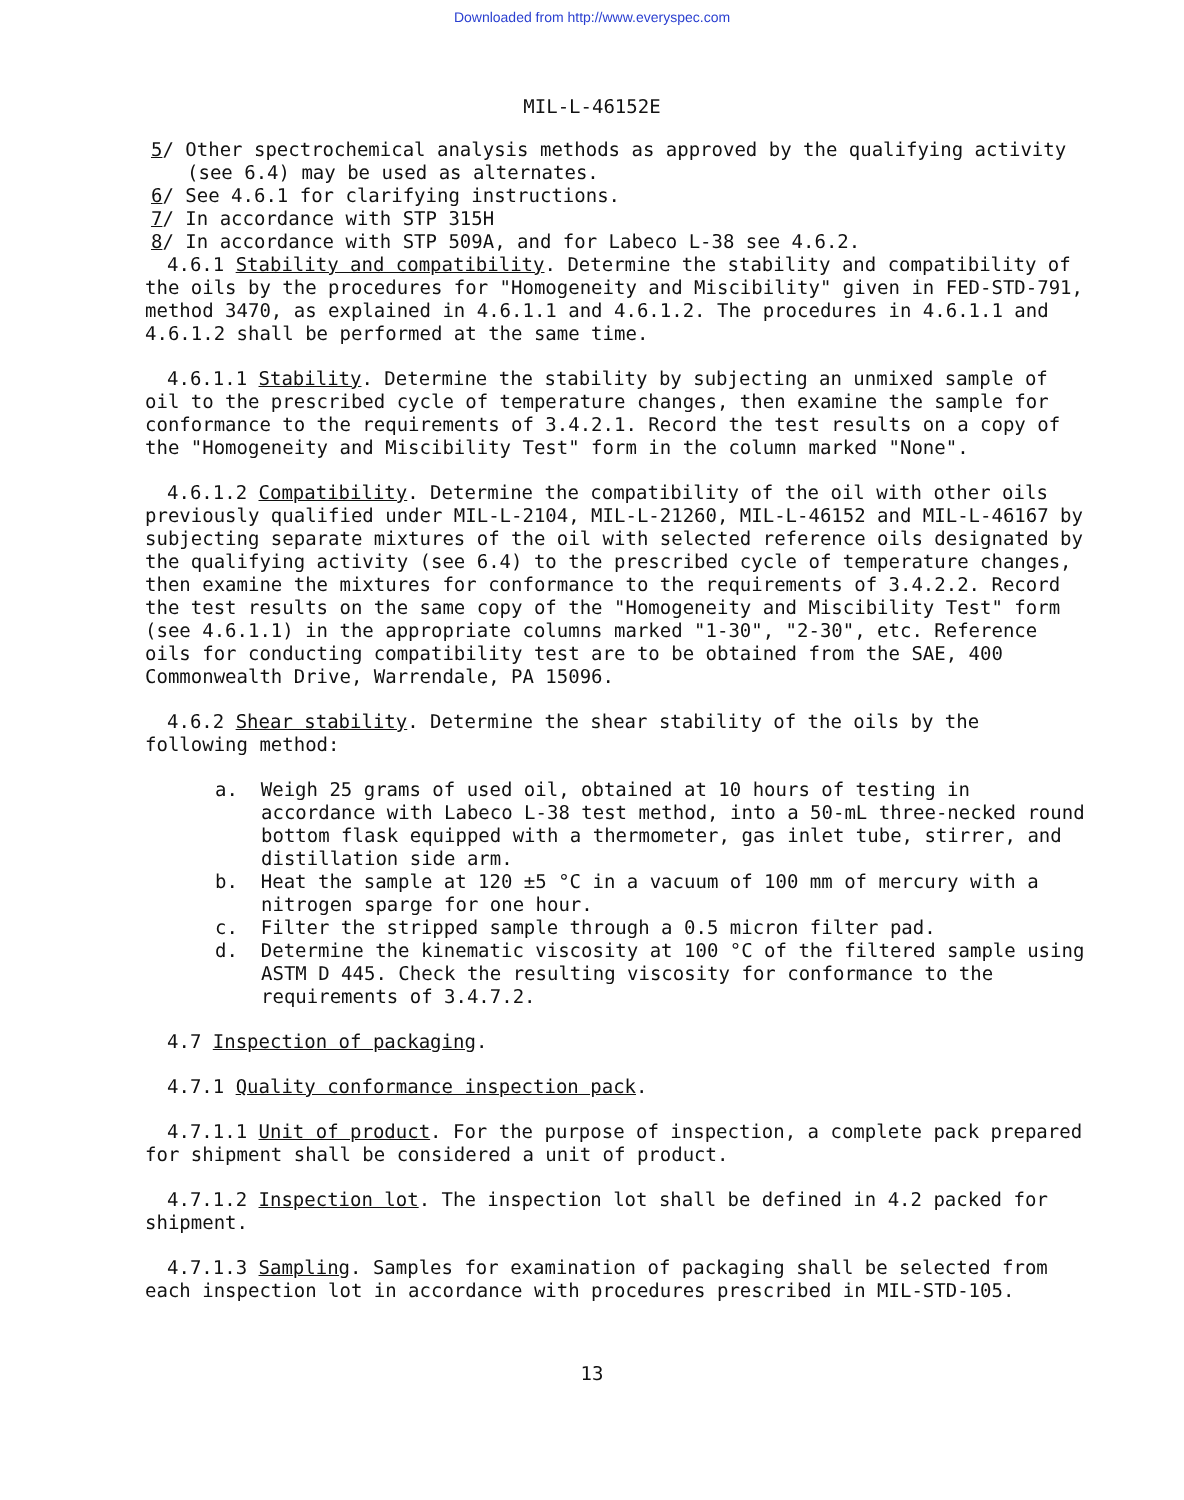Downloaded from http://www.everyspec.com
MIL-L-46152E
5/ Other spectrochemical analysis methods as approved by the qualifying activity (see 6.4) may be used as alternates.
6/ See 4.6.1 for clarifying instructions.
7/ In accordance with STP 315H
8/ In accordance with STP 509A, and for Labeco L-38 see 4.6.2.
4.6.1 Stability and compatibility. Determine the stability and compatibility of the oils by the procedures for "Homogeneity and Miscibility" given in FED-STD-791, method 3470, as explained in 4.6.1.1 and 4.6.1.2. The procedures in 4.6.1.1 and 4.6.1.2 shall be performed at the same time.
4.6.1.1 Stability. Determine the stability by subjecting an unmixed sample of oil to the prescribed cycle of temperature changes, then examine the sample for conformance to the requirements of 3.4.2.1. Record the test results on a copy of the "Homogeneity and Miscibility Test" form in the column marked "None".
4.6.1.2 Compatibility. Determine the compatibility of the oil with other oils previously qualified under MIL-L-2104, MIL-L-21260, MIL-L-46152 and MIL-L-46167 by subjecting separate mixtures of the oil with selected reference oils designated by the qualifying activity (see 6.4) to the prescribed cycle of temperature changes, then examine the mixtures for conformance to the requirements of 3.4.2.2. Record the test results on the same copy of the "Homogeneity and Miscibility Test" form (see 4.6.1.1) in the appropriate columns marked "1-30", "2-30", etc. Reference oils for conducting compatibility test are to be obtained from the SAE, 400 Commonwealth Drive, Warrendale, PA 15096.
4.6.2 Shear stability. Determine the shear stability of the oils by the following method:
a. Weigh 25 grams of used oil, obtained at 10 hours of testing in accordance with Labeco L-38 test method, into a 50-mL three-necked round bottom flask equipped with a thermometer, gas inlet tube, stirrer, and distillation side arm.
b. Heat the sample at 120 ±5 °C in a vacuum of 100 mm of mercury with a nitrogen sparge for one hour.
c. Filter the stripped sample through a 0.5 micron filter pad.
d. Determine the kinematic viscosity at 100 °C of the filtered sample using ASTM D 445. Check the resulting viscosity for conformance to the requirements of 3.4.7.2.
4.7 Inspection of packaging.
4.7.1 Quality conformance inspection pack.
4.7.1.1 Unit of product. For the purpose of inspection, a complete pack prepared for shipment shall be considered a unit of product.
4.7.1.2 Inspection lot. The inspection lot shall be defined in 4.2 packed for shipment.
4.7.1.3 Sampling. Samples for examination of packaging shall be selected from each inspection lot in accordance with procedures prescribed in MIL-STD-105.
13